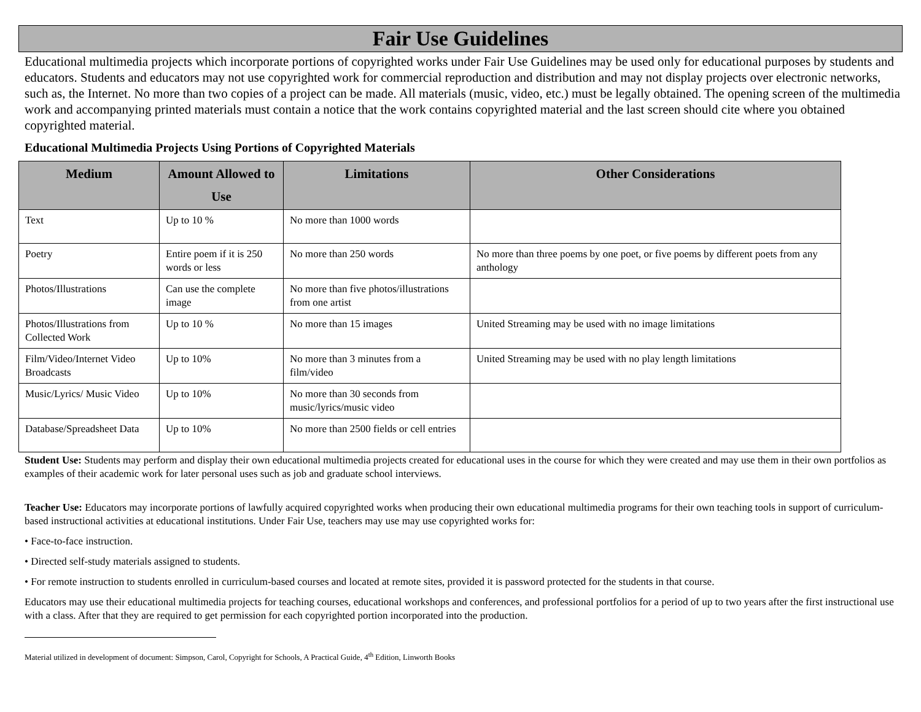Fair Use Guidelines
Educational multimedia projects which incorporate portions of copyrighted works under Fair Use Guidelines may be used only for educational purposes by students and educators. Students and educators may not use copyrighted work for commercial reproduction and distribution and may not display projects over electronic networks, such as, the Internet. No more than two copies of a project can be made. All materials (music, video, etc.) must be legally obtained. The opening screen of the multimedia work and accompanying printed materials must contain a notice that the work contains copyrighted material and the last screen should cite where you obtained copyrighted material.
Educational Multimedia Projects Using Portions of Copyrighted Materials
| Medium | Amount Allowed to Use | Limitations | Other Considerations |
| --- | --- | --- | --- |
| Text | Up to 10 % | No more than 1000 words | |
| Poetry | Entire poem if it is 250 words or less | No more than 250 words | No more than three poems by one poet, or five poems by different poets from any anthology |
| Photos/Illustrations | Can use the complete image | No more than five photos/illustrations from one artist | |
| Photos/Illustrations from Collected Work | Up to 10 % | No more than 15 images | United Streaming may be used with no image limitations |
| Film/Video/Internet Video Broadcasts | Up to 10% | No more than 3 minutes from a film/video | United Streaming may be used with no play length limitations |
| Music/Lyrics/ Music Video | Up to 10% | No more than 30 seconds from music/lyrics/music video | |
| Database/Spreadsheet Data | Up to 10% | No more than 2500 fields or cell entries | |
Student Use: Students may perform and display their own educational multimedia projects created for educational uses in the course for which they were created and may use them in their own portfolios as examples of their academic work for later personal uses such as job and graduate school interviews.
Teacher Use: Educators may incorporate portions of lawfully acquired copyrighted works when producing their own educational multimedia programs for their own teaching tools in support of curriculum-based instructional activities at educational institutions. Under Fair Use, teachers may use may use copyrighted works for:
• Face-to-face instruction.
• Directed self-study materials assigned to students.
• For remote instruction to students enrolled in curriculum-based courses and located at remote sites, provided it is password protected for the students in that course.
Educators may use their educational multimedia projects for teaching courses, educational workshops and conferences, and professional portfolios for a period of up to two years after the first instructional use with a class. After that they are required to get permission for each copyrighted portion incorporated into the production.
Material utilized in development of document: Simpson, Carol, Copyright for Schools, A Practical Guide, 4<sup>th</sup> Edition, Linworth Books